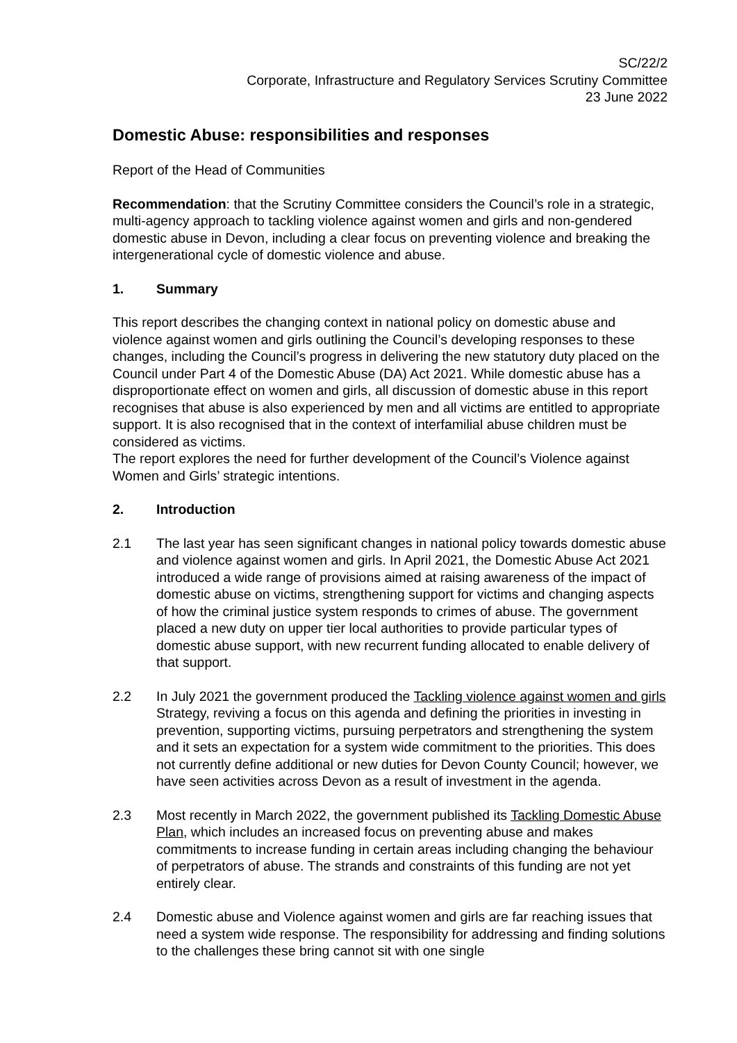SC/22/2
Corporate, Infrastructure and Regulatory Services Scrutiny Committee
23 June 2022
Domestic Abuse: responsibilities and responses
Report of the Head of Communities
Recommendation: that the Scrutiny Committee considers the Council’s role in a strategic, multi-agency approach to tackling violence against women and girls and non-gendered domestic abuse in Devon, including a clear focus on preventing violence and breaking the intergenerational cycle of domestic violence and abuse.
1. Summary
This report describes the changing context in national policy on domestic abuse and violence against women and girls outlining the Council’s developing responses to these changes, including the Council’s progress in delivering the new statutory duty placed on the Council under Part 4 of the Domestic Abuse (DA) Act 2021. While domestic abuse has a disproportionate effect on women and girls, all discussion of domestic abuse in this report recognises that abuse is also experienced by men and all victims are entitled to appropriate support. It is also recognised that in the context of interfamilial abuse children must be considered as victims.
The report explores the need for further development of the Council’s Violence against Women and Girls’ strategic intentions.
2. Introduction
2.1 The last year has seen significant changes in national policy towards domestic abuse and violence against women and girls. In April 2021, the Domestic Abuse Act 2021 introduced a wide range of provisions aimed at raising awareness of the impact of domestic abuse on victims, strengthening support for victims and changing aspects of how the criminal justice system responds to crimes of abuse. The government placed a new duty on upper tier local authorities to provide particular types of domestic abuse support, with new recurrent funding allocated to enable delivery of that support.
2.2 In July 2021 the government produced the Tackling violence against women and girls Strategy, reviving a focus on this agenda and defining the priorities in investing in prevention, supporting victims, pursuing perpetrators and strengthening the system and it sets an expectation for a system wide commitment to the priorities. This does not currently define additional or new duties for Devon County Council; however, we have seen activities across Devon as a result of investment in the agenda.
2.3 Most recently in March 2022, the government published its Tackling Domestic Abuse Plan, which includes an increased focus on preventing abuse and makes commitments to increase funding in certain areas including changing the behaviour of perpetrators of abuse. The strands and constraints of this funding are not yet entirely clear.
2.4 Domestic abuse and Violence against women and girls are far reaching issues that need a system wide response. The responsibility for addressing and finding solutions to the challenges these bring cannot sit with one single